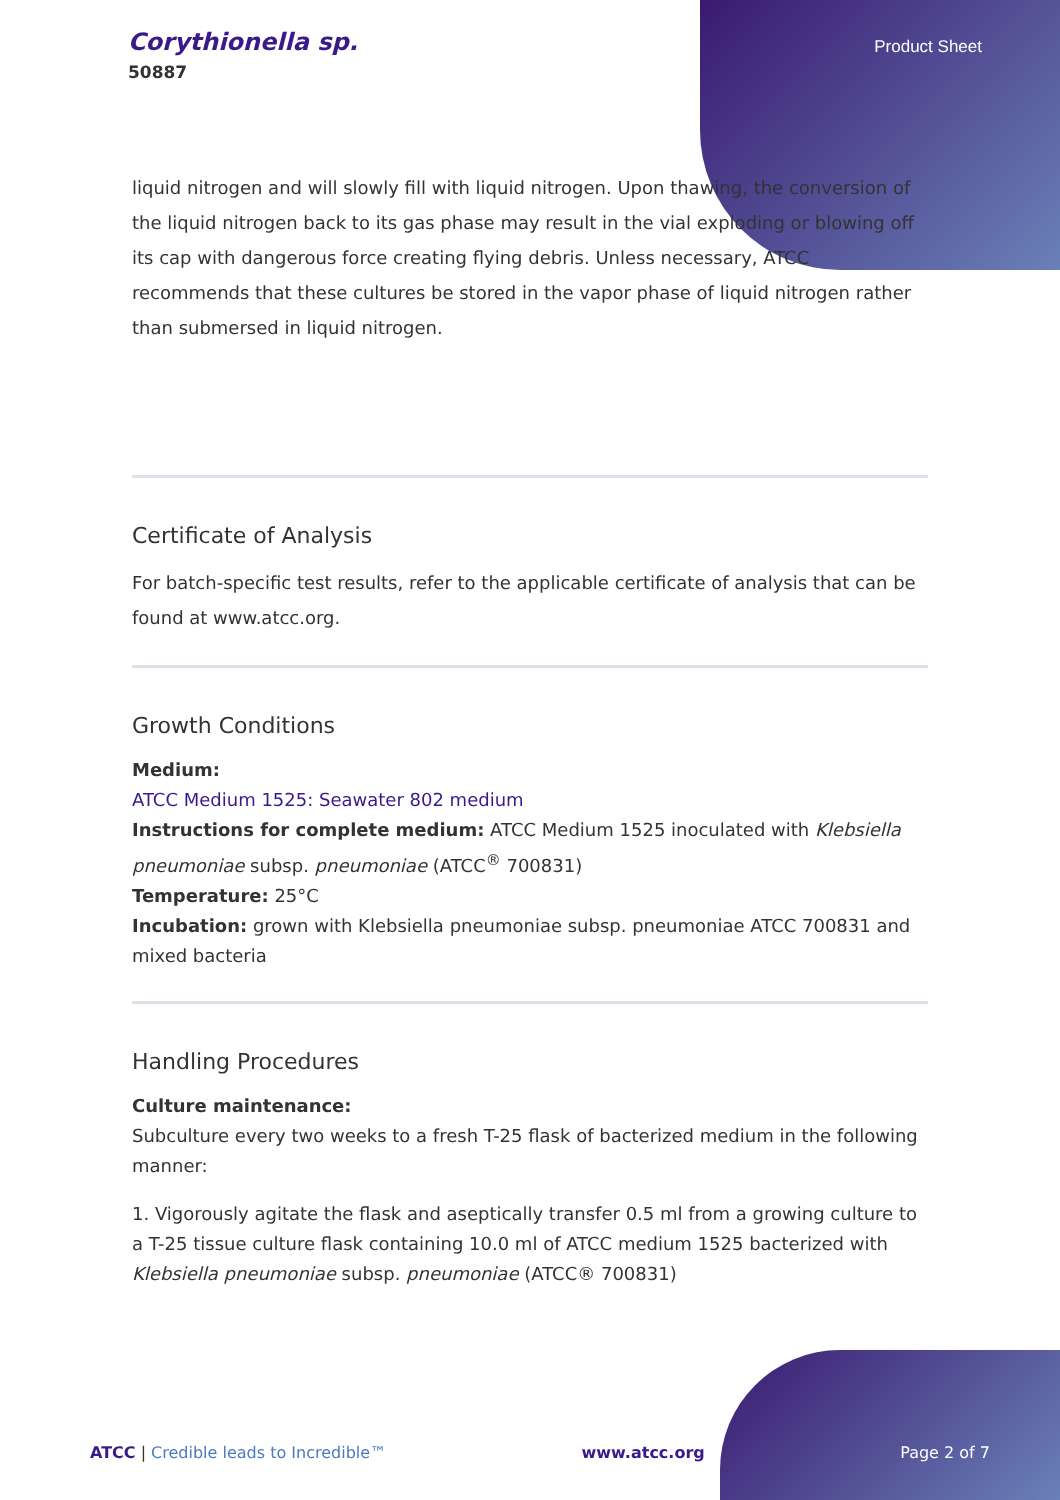Corythionella sp.
50887
Product Sheet
liquid nitrogen and will slowly fill with liquid nitrogen. Upon thawing, the conversion of the liquid nitrogen back to its gas phase may result in the vial exploding or blowing off its cap with dangerous force creating flying debris. Unless necessary, ATCC recommends that these cultures be stored in the vapor phase of liquid nitrogen rather than submersed in liquid nitrogen.
Certificate of Analysis
For batch-specific test results, refer to the applicable certificate of analysis that can be found at www.atcc.org.
Growth Conditions
Medium:
ATCC Medium 1525: Seawater 802 medium
Instructions for complete medium: ATCC Medium 1525 inoculated with Klebsiella pneumoniae subsp. pneumoniae (ATCC<sup>®</sup> 700831)
Temperature: 25°C
Incubation: grown with Klebsiella pneumoniae subsp. pneumoniae ATCC 700831 and mixed bacteria
Handling Procedures
Culture maintenance:
Subculture every two weeks to a fresh T-25 flask of bacterized medium in the following manner:
1. Vigorously agitate the flask and aseptically transfer 0.5 ml from a growing culture to a T-25 tissue culture flask containing 10.0 ml of ATCC medium 1525 bacterized with Klebsiella pneumoniae subsp. pneumoniae (ATCC® 700831)
ATCC | Credible leads to Incredible™ www.atcc.org Page 2 of 7